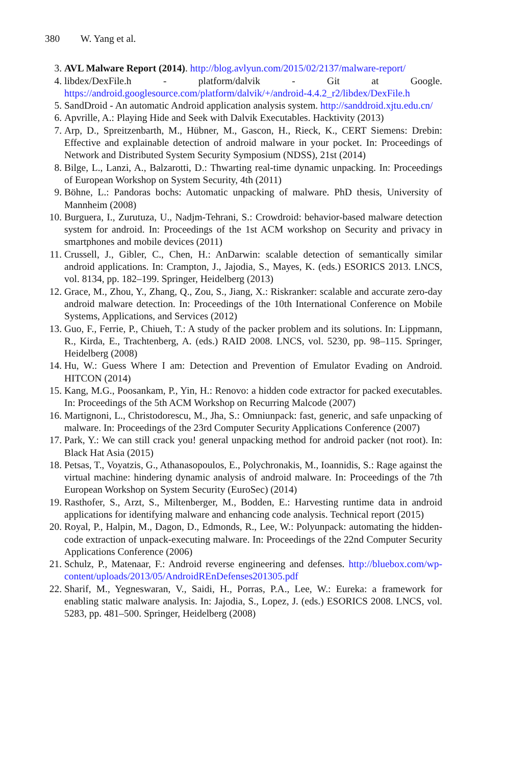380 W. Yang et al.
3. AVL Malware Report (2014). http://blog.avlyun.com/2015/02/2137/malware-report/
4. libdex/DexFile.h - platform/dalvik - Git at Google. https://android.googlesource.com/platform/dalvik/+/android-4.4.2_r2/libdex/DexFile.h
5. SandDroid - An automatic Android application analysis system. http://sanddroid.xjtu.edu.cn/
6. Apvrille, A.: Playing Hide and Seek with Dalvik Executables. Hacktivity (2013)
7. Arp, D., Spreitzenbarth, M., Hübner, M., Gascon, H., Rieck, K., CERT Siemens: Drebin: Effective and explainable detection of android malware in your pocket. In: Proceedings of Network and Distributed System Security Symposium (NDSS), 21st (2014)
8. Bilge, L., Lanzi, A., Balzarotti, D.: Thwarting real-time dynamic unpacking. In: Proceedings of European Workshop on System Security, 4th (2011)
9. Böhne, L.: Pandoras bochs: Automatic unpacking of malware. PhD thesis, University of Mannheim (2008)
10. Burguera, I., Zurutuza, U., Nadjm-Tehrani, S.: Crowdroid: behavior-based malware detection system for android. In: Proceedings of the 1st ACM workshop on Security and privacy in smartphones and mobile devices (2011)
11. Crussell, J., Gibler, C., Chen, H.: AnDarwin: scalable detection of semantically similar android applications. In: Crampton, J., Jajodia, S., Mayes, K. (eds.) ESORICS 2013. LNCS, vol. 8134, pp. 182–199. Springer, Heidelberg (2013)
12. Grace, M., Zhou, Y., Zhang, Q., Zou, S., Jiang, X.: Riskranker: scalable and accurate zero-day android malware detection. In: Proceedings of the 10th International Conference on Mobile Systems, Applications, and Services (2012)
13. Guo, F., Ferrie, P., Chiueh, T.: A study of the packer problem and its solutions. In: Lippmann, R., Kirda, E., Trachtenberg, A. (eds.) RAID 2008. LNCS, vol. 5230, pp. 98–115. Springer, Heidelberg (2008)
14. Hu, W.: Guess Where I am: Detection and Prevention of Emulator Evading on Android. HITCON (2014)
15. Kang, M.G., Poosankam, P., Yin, H.: Renovo: a hidden code extractor for packed executables. In: Proceedings of the 5th ACM Workshop on Recurring Malcode (2007)
16. Martignoni, L., Christodorescu, M., Jha, S.: Omniunpack: fast, generic, and safe unpacking of malware. In: Proceedings of the 23rd Computer Security Applications Conference (2007)
17. Park, Y.: We can still crack you! general unpacking method for android packer (not root). In: Black Hat Asia (2015)
18. Petsas, T., Voyatzis, G., Athanasopoulos, E., Polychronakis, M., Ioannidis, S.: Rage against the virtual machine: hindering dynamic analysis of android malware. In: Proceedings of the 7th European Workshop on System Security (EuroSec) (2014)
19. Rasthofer, S., Arzt, S., Miltenberger, M., Bodden, E.: Harvesting runtime data in android applications for identifying malware and enhancing code analysis. Technical report (2015)
20. Royal, P., Halpin, M., Dagon, D., Edmonds, R., Lee, W.: Polyunpack: automating the hidden-code extraction of unpack-executing malware. In: Proceedings of the 22nd Computer Security Applications Conference (2006)
21. Schulz, P., Matenaar, F.: Android reverse engineering and defenses. http://bluebox.com/wp-content/uploads/2013/05/AndroidREnDefenses201305.pdf
22. Sharif, M., Yegneswaran, V., Saidi, H., Porras, P.A., Lee, W.: Eureka: a framework for enabling static malware analysis. In: Jajodia, S., Lopez, J. (eds.) ESORICS 2008. LNCS, vol. 5283, pp. 481–500. Springer, Heidelberg (2008)